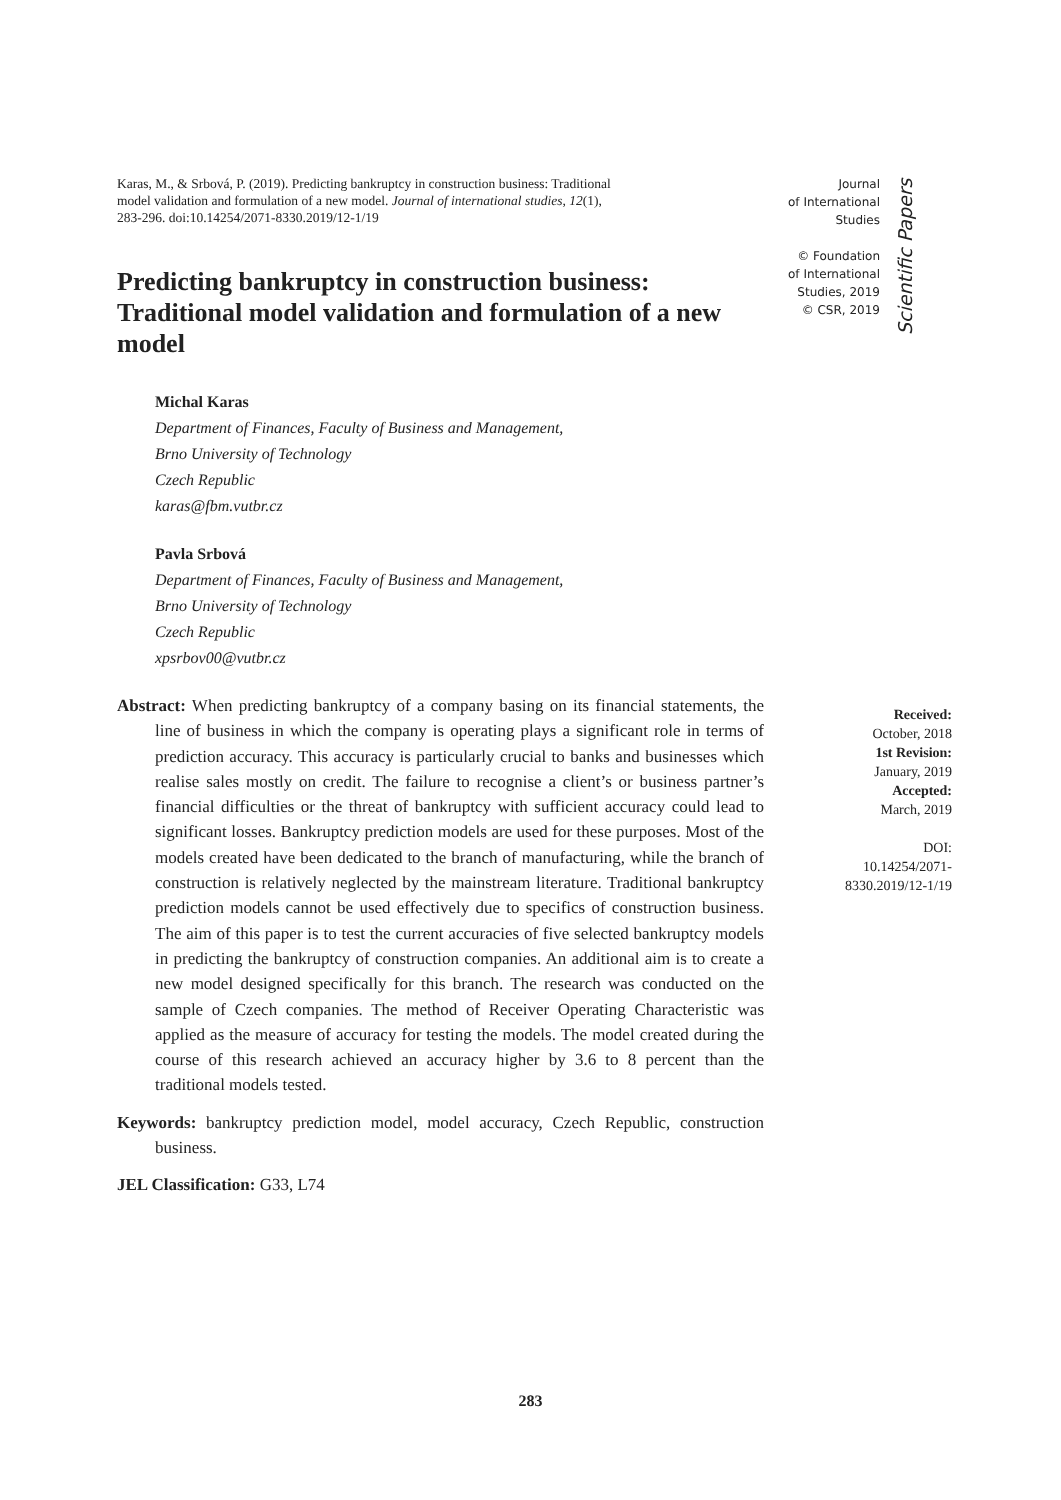Karas, M., & Srbová, P. (2019). Predicting bankruptcy in construction business: Traditional model validation and formulation of a new model. Journal of international studies, 12(1), 283-296. doi:10.14254/2071-8330.2019/12-1/19
Predicting bankruptcy in construction business: Traditional model validation and formulation of a new model
Michal Karas
Department of Finances, Faculty of Business and Management,
Brno University of Technology
Czech Republic
karas@fbm.vutbr.cz
Pavla Srbová
Department of Finances, Faculty of Business and Management,
Brno University of Technology
Czech Republic
xpsrbov00@vutbr.cz
Abstract: When predicting bankruptcy of a company basing on its financial statements, the line of business in which the company is operating plays a significant role in terms of prediction accuracy. This accuracy is particularly crucial to banks and businesses which realise sales mostly on credit. The failure to recognise a client’s or business partner’s financial difficulties or the threat of bankruptcy with sufficient accuracy could lead to significant losses. Bankruptcy prediction models are used for these purposes. Most of the models created have been dedicated to the branch of manufacturing, while the branch of construction is relatively neglected by the mainstream literature. Traditional bankruptcy prediction models cannot be used effectively due to specifics of construction business. The aim of this paper is to test the current accuracies of five selected bankruptcy models in predicting the bankruptcy of construction companies. An additional aim is to create a new model designed specifically for this branch. The research was conducted on the sample of Czech companies. The method of Receiver Operating Characteristic was applied as the measure of accuracy for testing the models. The model created during the course of this research achieved an accuracy higher by 3.6 to 8 percent than the traditional models tested.
Keywords: bankruptcy prediction model, model accuracy, Czech Republic, construction business.
JEL Classification: G33, L74
Journal
of International
Studies
© Foundation
of International
Studies, 2019
© CSR, 2019
Scientific Papers
Received:
October, 2018
1st Revision:
January, 2019
Accepted:
March, 2019
DOI:
10.14254/2071-
8330.2019/12-1/19
283